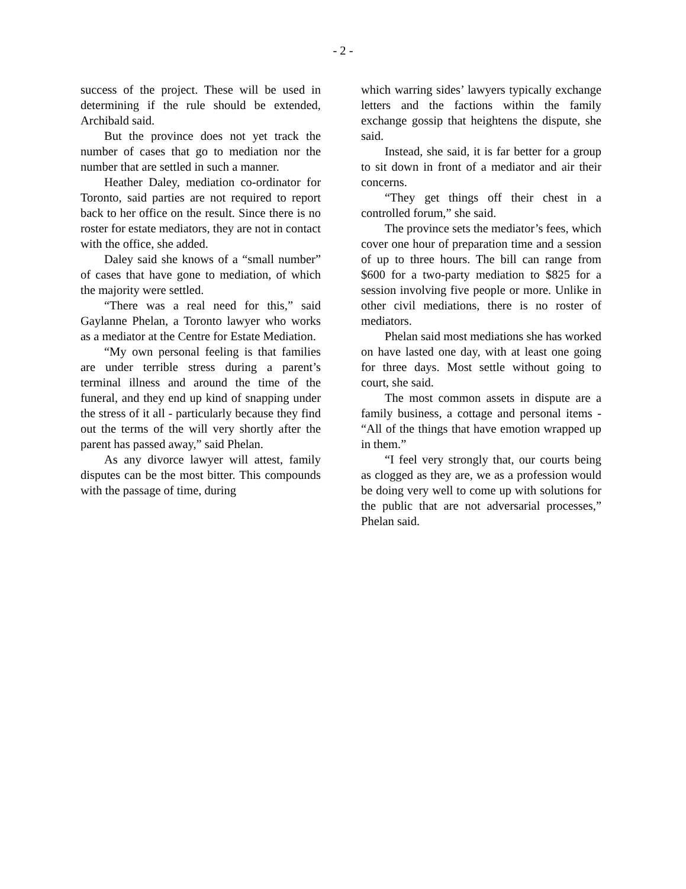- 2 -
success of the project. These will be used in determining if the rule should be extended, Archibald said.
But the province does not yet track the number of cases that go to mediation nor the number that are settled in such a manner.
Heather Daley, mediation co-ordinator for Toronto, said parties are not required to report back to her office on the result. Since there is no roster for estate mediators, they are not in contact with the office, she added.
Daley said she knows of a “small number” of cases that have gone to mediation, of which the majority were settled.
“There was a real need for this,” said Gaylanne Phelan, a Toronto lawyer who works as a mediator at the Centre for Estate Mediation.
“My own personal feeling is that families are under terrible stress during a parent’s terminal illness and around the time of the funeral, and they end up kind of snapping under the stress of it all - particularly because they find out the terms of the will very shortly after the parent has passed away,” said Phelan.
As any divorce lawyer will attest, family disputes can be the most bitter. This compounds with the passage of time, during
which warring sides’ lawyers typically exchange letters and the factions within the family exchange gossip that heightens the dispute, she said.
Instead, she said, it is far better for a group to sit down in front of a mediator and air their concerns.
“They get things off their chest in a controlled forum,” she said.
The province sets the mediator’s fees, which cover one hour of preparation time and a session of up to three hours. The bill can range from $600 for a two-party mediation to $825 for a session involving five people or more. Unlike in other civil mediations, there is no roster of mediators.
Phelan said most mediations she has worked on have lasted one day, with at least one going for three days. Most settle without going to court, she said.
The most common assets in dispute are a family business, a cottage and personal items - “All of the things that have emotion wrapped up in them.”
“I feel very strongly that, our courts being as clogged as they are, we as a profession would be doing very well to come up with solutions for the public that are not adversarial processes,” Phelan said.